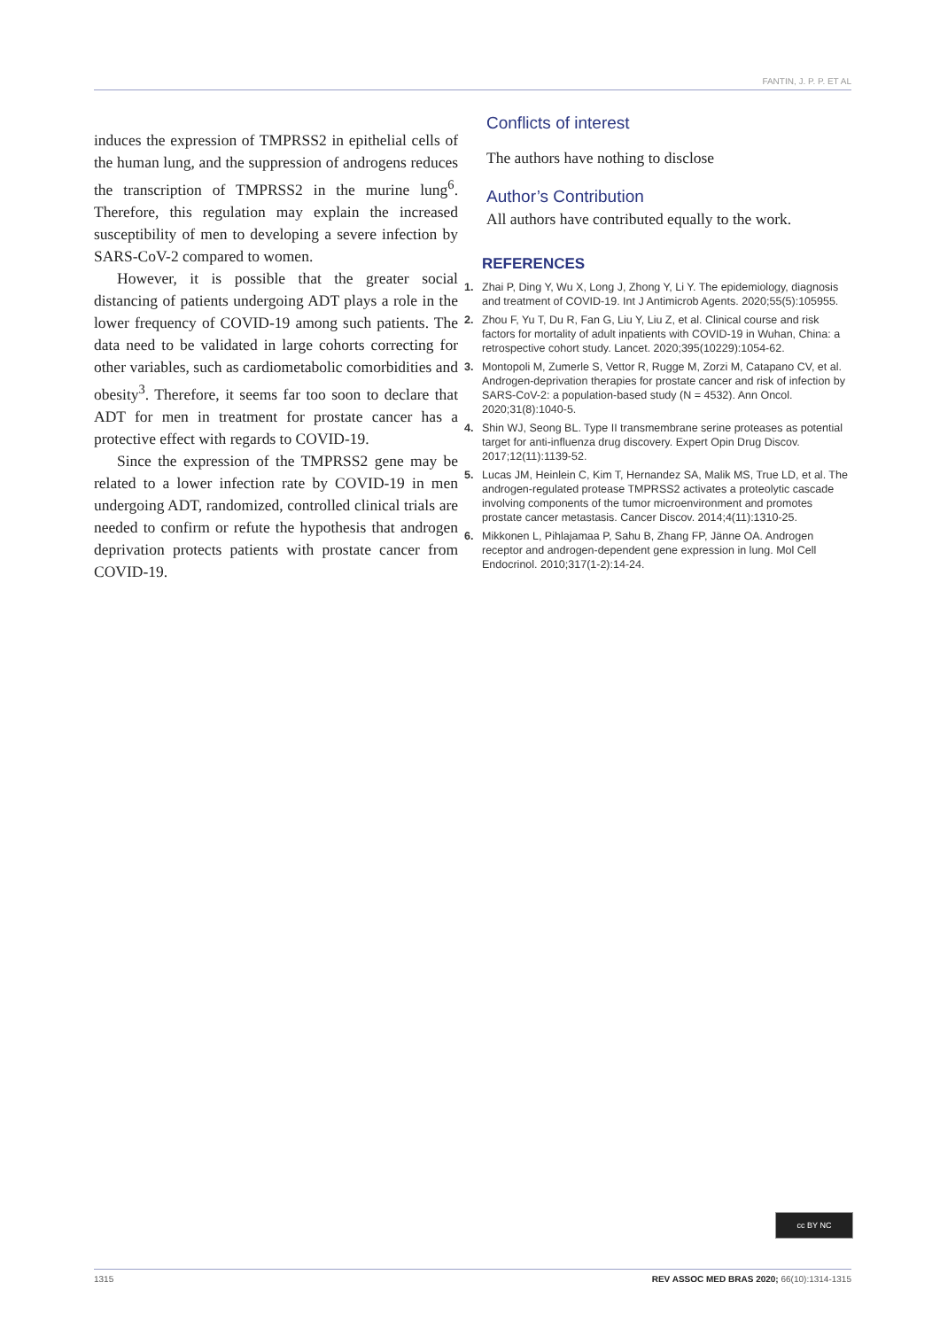FANTIN, J. P. P. ET AL
induces the expression of TMPRSS2 in epithelial cells of the human lung, and the suppression of androgens reduces the transcription of TMPRSS2 in the murine lung<sup>6</sup>. Therefore, this regulation may explain the increased susceptibility of men to developing a severe infection by SARS-CoV-2 compared to women.
However, it is possible that the greater social distancing of patients undergoing ADT plays a role in the lower frequency of COVID-19 among such patients. The data need to be validated in large cohorts correcting for other variables, such as cardiometabolic comorbidities and obesity<sup>3</sup>. Therefore, it seems far too soon to declare that ADT for men in treatment for prostate cancer has a protective effect with regards to COVID-19.
Since the expression of the TMPRSS2 gene may be related to a lower infection rate by COVID-19 in men undergoing ADT, randomized, controlled clinical trials are needed to confirm or refute the hypothesis that androgen deprivation protects patients with prostate cancer from COVID-19.
Conflicts of interest
The authors have nothing to disclose
Author’s Contribution
All authors have contributed equally to the work.
REFERENCES
1. Zhai P, Ding Y, Wu X, Long J, Zhong Y, Li Y. The epidemiology, diagnosis and treatment of COVID-19. Int J Antimicrob Agents. 2020;55(5):105955.
2. Zhou F, Yu T, Du R, Fan G, Liu Y, Liu Z, et al. Clinical course and risk factors for mortality of adult inpatients with COVID-19 in Wuhan, China: a retrospective cohort study. Lancet. 2020;395(10229):1054-62.
3. Montopoli M, Zumerle S, Vettor R, Rugge M, Zorzi M, Catapano CV, et al. Androgen-deprivation therapies for prostate cancer and risk of infection by SARS-CoV-2: a population-based study (N = 4532). Ann Oncol. 2020;31(8):1040-5.
4. Shin WJ, Seong BL. Type II transmembrane serine proteases as potential target for anti-influenza drug discovery. Expert Opin Drug Discov. 2017;12(11):1139-52.
5. Lucas JM, Heinlein C, Kim T, Hernandez SA, Malik MS, True LD, et al. The androgen-regulated protease TMPRSS2 activates a proteolytic cascade involving components of the tumor microenvironment and promotes prostate cancer metastasis. Cancer Discov. 2014;4(11):1310-25.
6. Mikkonen L, Pihlajamaa P, Sahu B, Zhang FP, Jänne OA. Androgen receptor and androgen-dependent gene expression in lung. Mol Cell Endocrinol. 2010;317(1-2):14-24.
cc BY NC
1315 REV ASSOC MED BRAS 2020; 66(10):1314-1315